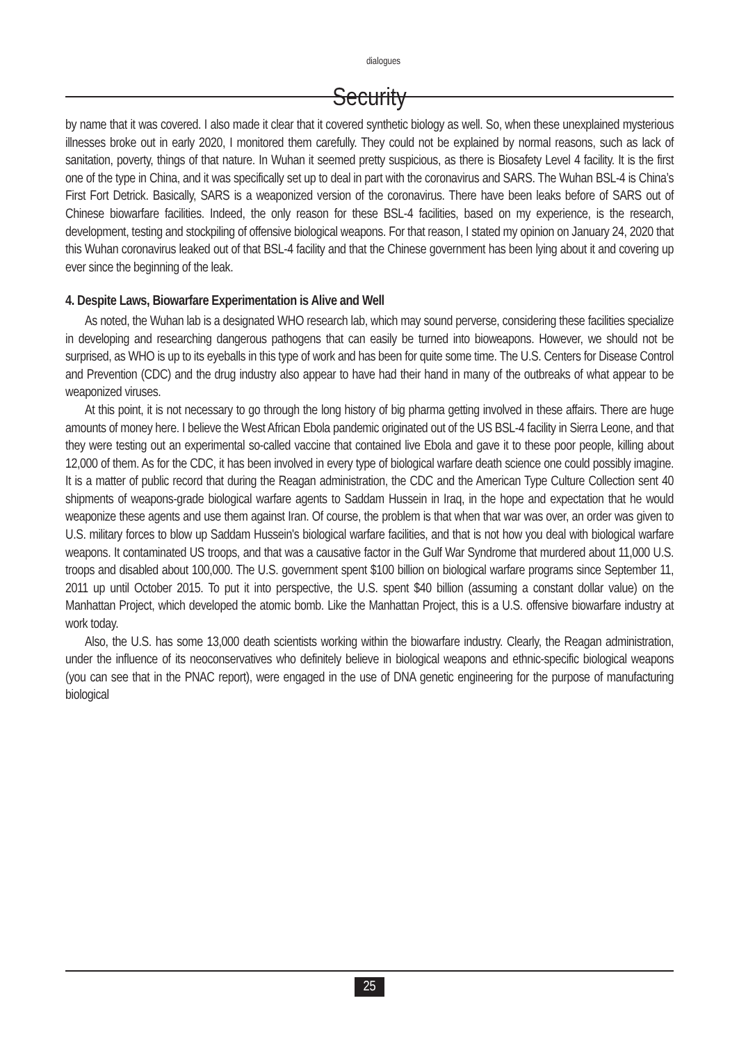<sup>dialogues</sup>
Security
by name that it was covered. I also made it clear that it covered synthetic biology as well. So, when these unexplained mysterious illnesses broke out in early 2020, I monitored them carefully. They could not be explained by normal reasons, such as lack of sanitation, poverty, things of that nature. In Wuhan it seemed pretty suspicious, as there is Biosafety Level 4 facility. It is the first one of the type in China, and it was specifically set up to deal in part with the coronavirus and SARS. The Wuhan BSL-4 is China’s First Fort Detrick. Basically, SARS is a weaponized version of the coronavirus. There have been leaks before of SARS out of Chinese biowarfare facilities. Indeed, the only reason for these BSL-4 facilities, based on my experience, is the research, development, testing and stockpiling of offensive biological weapons. For that reason, I stated my opinion on January 24, 2020 that this Wuhan coronavirus leaked out of that BSL-4 facility and that the Chinese government has been lying about it and covering up ever since the beginning of the leak.
4. Despite Laws, Biowarfare Experimentation is Alive and Well
As noted, the Wuhan lab is a designated WHO research lab, which may sound perverse, considering these facilities specialize in developing and researching dangerous pathogens that can easily be turned into bioweapons. However, we should not be surprised, as WHO is up to its eyeballs in this type of work and has been for quite some time. The U.S. Centers for Disease Control and Prevention (CDC) and the drug industry also appear to have had their hand in many of the outbreaks of what appear to be weaponized viruses.
At this point, it is not necessary to go through the long history of big pharma getting involved in these affairs. There are huge amounts of money here. I believe the West African Ebola pandemic originated out of the US BSL-4 facility in Sierra Leone, and that they were testing out an experimental so-called vaccine that contained live Ebola and gave it to these poor people, killing about 12,000 of them. As for the CDC, it has been involved in every type of biological warfare death science one could possibly imagine. It is a matter of public record that during the Reagan administration, the CDC and the American Type Culture Collection sent 40 shipments of weapons-grade biological warfare agents to Saddam Hussein in Iraq, in the hope and expectation that he would weaponize these agents and use them against Iran. Of course, the problem is that when that war was over, an order was given to U.S. military forces to blow up Saddam Hussein's biological warfare facilities, and that is not how you deal with biological warfare weapons. It contaminated US troops, and that was a causative factor in the Gulf War Syndrome that murdered about 11,000 U.S. troops and disabled about 100,000. The U.S. government spent $100 billion on biological warfare programs since September 11, 2011 up until October 2015. To put it into perspective, the U.S. spent $40 billion (assuming a constant dollar value) on the Manhattan Project, which developed the atomic bomb. Like the Manhattan Project, this is a U.S. offensive biowarfare industry at work today.
Also, the U.S. has some 13,000 death scientists working within the biowarfare industry. Clearly, the Reagan administration, under the influence of its neoconservatives who definitely believe in biological weapons and ethnic-specific biological weapons (you can see that in the PNAC report), were engaged in the use of DNA genetic engineering for the purpose of manufacturing biological
25